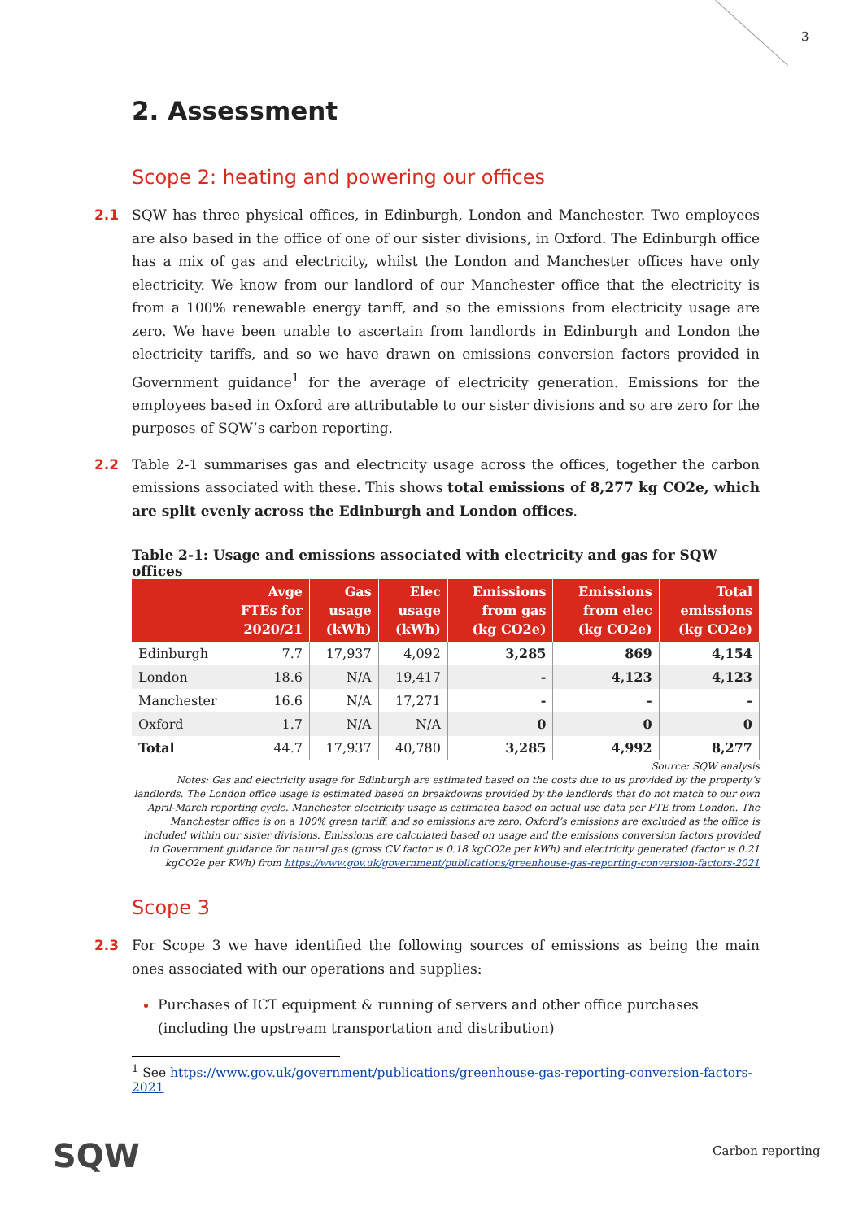3
2. Assessment
Scope 2: heating and powering our offices
2.1 SQW has three physical offices, in Edinburgh, London and Manchester. Two employees are also based in the office of one of our sister divisions, in Oxford. The Edinburgh office has a mix of gas and electricity, whilst the London and Manchester offices have only electricity. We know from our landlord of our Manchester office that the electricity is from a 100% renewable energy tariff, and so the emissions from electricity usage are zero. We have been unable to ascertain from landlords in Edinburgh and London the electricity tariffs, and so we have drawn on emissions conversion factors provided in Government guidance<sup>1</sup> for the average of electricity generation. Emissions for the employees based in Oxford are attributable to our sister divisions and so are zero for the purposes of SQW’s carbon reporting.
2.2 Table 2-1 summarises gas and electricity usage across the offices, together the carbon emissions associated with these. This shows total emissions of 8,277 kg CO2e, which are split evenly across the Edinburgh and London offices.
Table 2-1: Usage and emissions associated with electricity and gas for SQW offices
| | Avge FTEs for 2020/21 | Gas usage (kWh) | Elec usage (kWh) | Emissions from gas (kg CO2e) | Emissions from elec (kg CO2e) | Total emissions (kg CO2e) |
| --- | --- | --- | --- | --- | --- | --- |
| Edinburgh | 7.7 | 17,937 | 4,092 | 3,285 | 869 | 4,154 |
| London | 18.6 | N/A | 19,417 | - | 4,123 | 4,123 |
| Manchester | 16.6 | N/A | 17,271 | - | - | - |
| Oxford | 1.7 | N/A | N/A | 0 | 0 | 0 |
| Total | 44.7 | 17,937 | 40,780 | 3,285 | 4,992 | 8,277 |
Source: SQW analysis
Notes: Gas and electricity usage for Edinburgh are estimated based on the costs due to us provided by the property’s landlords. The London office usage is estimated based on breakdowns provided by the landlords that do not match to our own April-March reporting cycle. Manchester electricity usage is estimated based on actual use data per FTE from London. The Manchester office is on a 100% green tariff, and so emissions are zero. Oxford’s emissions are excluded as the office is included within our sister divisions. Emissions are calculated based on usage and the emissions conversion factors provided in Government guidance for natural gas (gross CV factor is 0.18 kgCO2e per kWh) and electricity generated (factor is 0.21 kgCO2e per KWh) from https://www.gov.uk/government/publications/greenhouse-gas-reporting-conversion-factors-2021
Scope 3
2.3 For Scope 3 we have identified the following sources of emissions as being the main ones associated with our operations and supplies:
Purchases of ICT equipment & running of servers and other office purchases (including the upstream transportation and distribution)
<sup>1</sup> See https://www.gov.uk/government/publications/greenhouse-gas-reporting-conversion-factors-2021
SQW Carbon reporting